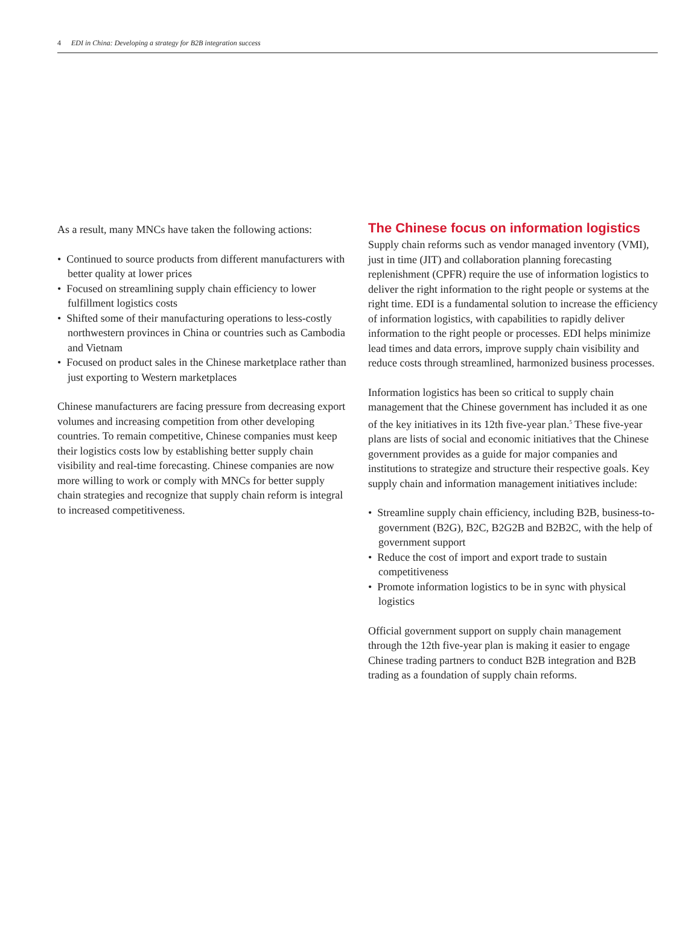4 EDI in China: Developing a strategy for B2B integration success
As a result, many MNCs have taken the following actions:
• Continued to source products from different manufacturers with better quality at lower prices
• Focused on streamlining supply chain efficiency to lower fulfillment logistics costs
• Shifted some of their manufacturing operations to less-costly northwestern provinces in China or countries such as Cambodia and Vietnam
• Focused on product sales in the Chinese marketplace rather than just exporting to Western marketplaces
Chinese manufacturers are facing pressure from decreasing export volumes and increasing competition from other developing countries. To remain competitive, Chinese companies must keep their logistics costs low by establishing better supply chain visibility and real-time forecasting. Chinese companies are now more willing to work or comply with MNCs for better supply chain strategies and recognize that supply chain reform is integral to increased competitiveness.
The Chinese focus on information logistics
Supply chain reforms such as vendor managed inventory (VMI), just in time (JIT) and collaboration planning forecasting replenishment (CPFR) require the use of information logistics to deliver the right information to the right people or systems at the right time. EDI is a fundamental solution to increase the efficiency of information logistics, with capabilities to rapidly deliver information to the right people or processes. EDI helps minimize lead times and data errors, improve supply chain visibility and reduce costs through streamlined, harmonized business processes.
Information logistics has been so critical to supply chain management that the Chinese government has included it as one of the key initiatives in its 12th five-year plan.<sup>5</sup> These five-year plans are lists of social and economic initiatives that the Chinese government provides as a guide for major companies and institutions to strategize and structure their respective goals. Key supply chain and information management initiatives include:
• Streamline supply chain efficiency, including B2B, business-to-government (B2G), B2C, B2G2B and B2B2C, with the help of government support
• Reduce the cost of import and export trade to sustain competitiveness
• Promote information logistics to be in sync with physical logistics
Official government support on supply chain management through the 12th five-year plan is making it easier to engage Chinese trading partners to conduct B2B integration and B2B trading as a foundation of supply chain reforms.